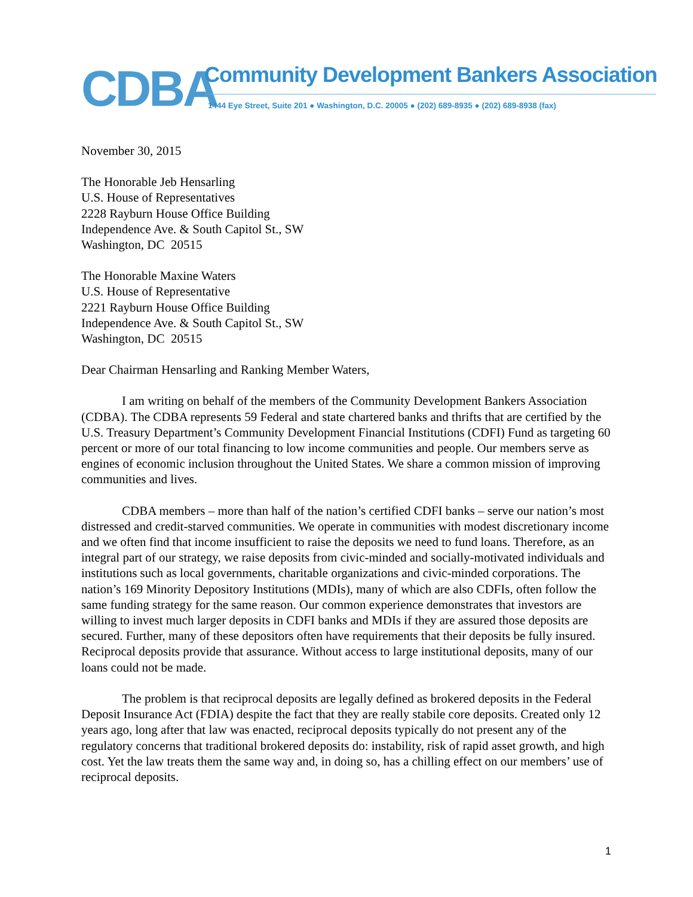CDBA Community Development Bankers Association
1444 Eye Street, Suite 201 ● Washington, D.C. 20005 ● (202) 689-8935 ● (202) 689-8938 (fax)
November 30, 2015
The Honorable Jeb Hensarling
U.S. House of Representatives
2228 Rayburn House Office Building
Independence Ave. & South Capitol St., SW
Washington, DC 20515
The Honorable Maxine Waters
U.S. House of Representative
2221 Rayburn House Office Building
Independence Ave. & South Capitol St., SW
Washington, DC 20515
Dear Chairman Hensarling and Ranking Member Waters,
I am writing on behalf of the members of the Community Development Bankers Association (CDBA). The CDBA represents 59 Federal and state chartered banks and thrifts that are certified by the U.S. Treasury Department’s Community Development Financial Institutions (CDFI) Fund as targeting 60 percent or more of our total financing to low income communities and people. Our members serve as engines of economic inclusion throughout the United States. We share a common mission of improving communities and lives.
CDBA members – more than half of the nation’s certified CDFI banks – serve our nation’s most distressed and credit-starved communities. We operate in communities with modest discretionary income and we often find that income insufficient to raise the deposits we need to fund loans. Therefore, as an integral part of our strategy, we raise deposits from civic-minded and socially-motivated individuals and institutions such as local governments, charitable organizations and civic-minded corporations. The nation’s 169 Minority Depository Institutions (MDIs), many of which are also CDFIs, often follow the same funding strategy for the same reason. Our common experience demonstrates that investors are willing to invest much larger deposits in CDFI banks and MDIs if they are assured those deposits are secured. Further, many of these depositors often have requirements that their deposits be fully insured. Reciprocal deposits provide that assurance. Without access to large institutional deposits, many of our loans could not be made.
The problem is that reciprocal deposits are legally defined as brokered deposits in the Federal Deposit Insurance Act (FDIA) despite the fact that they are really stabile core deposits. Created only 12 years ago, long after that law was enacted, reciprocal deposits typically do not present any of the regulatory concerns that traditional brokered deposits do: instability, risk of rapid asset growth, and high cost. Yet the law treats them the same way and, in doing so, has a chilling effect on our members’ use of reciprocal deposits.
1